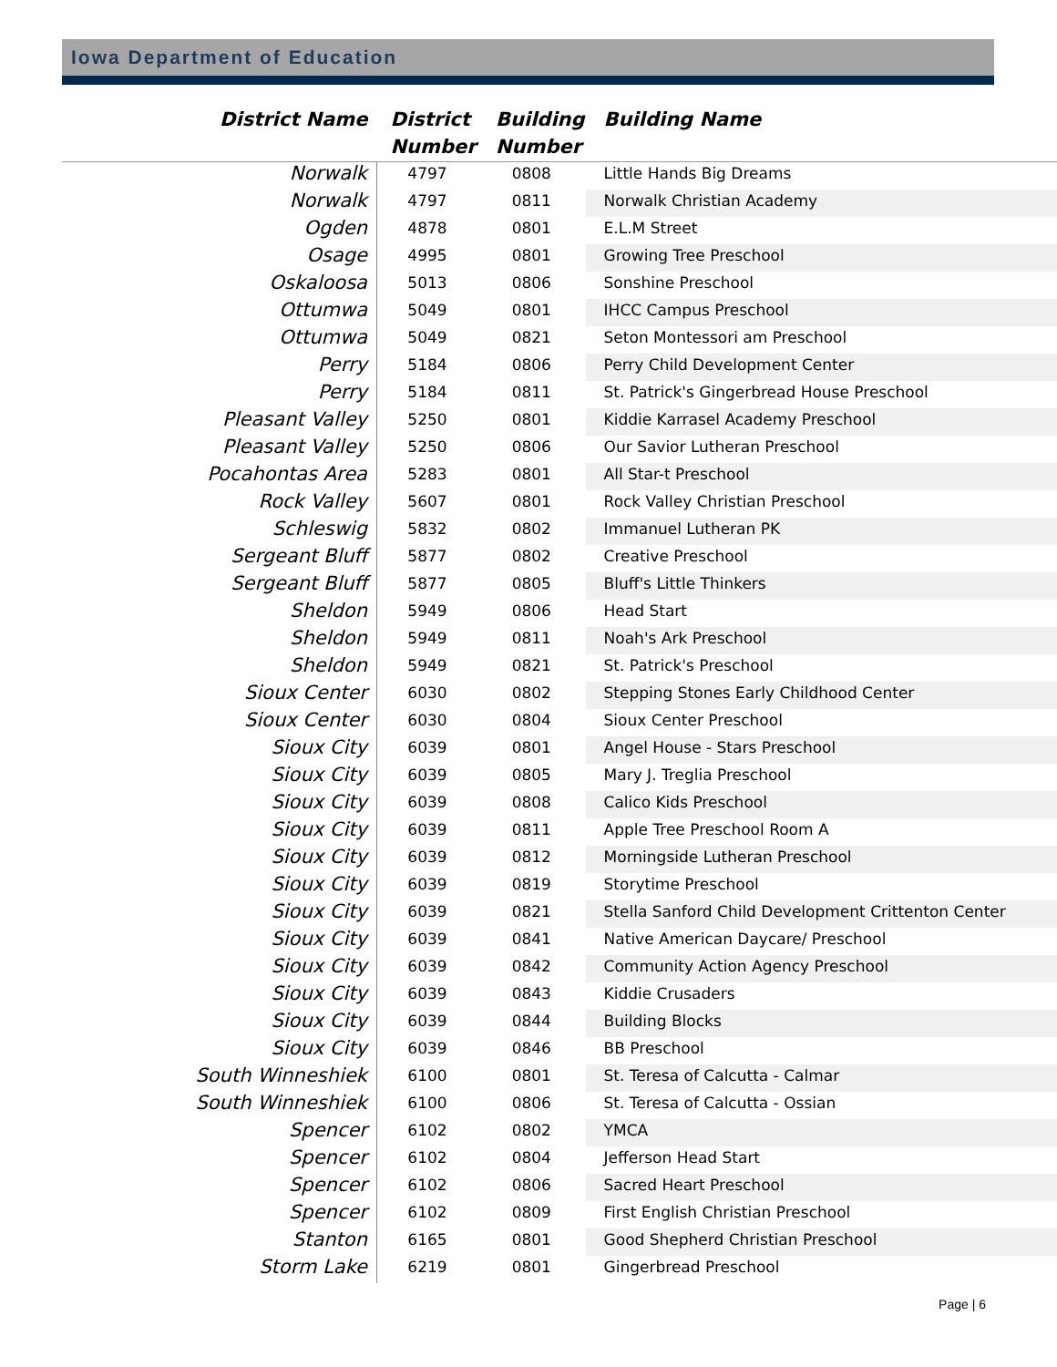Iowa Department of Education
| District Name | District Number | Building Number | Building Name |
| --- | --- | --- | --- |
| Norwalk | 4797 | 0808 | Little Hands Big Dreams |
| Norwalk | 4797 | 0811 | Norwalk Christian Academy |
| Ogden | 4878 | 0801 | E.L.M Street |
| Osage | 4995 | 0801 | Growing Tree Preschool |
| Oskaloosa | 5013 | 0806 | Sonshine Preschool |
| Ottumwa | 5049 | 0801 | IHCC Campus Preschool |
| Ottumwa | 5049 | 0821 | Seton Montessori am Preschool |
| Perry | 5184 | 0806 | Perry Child Development Center |
| Perry | 5184 | 0811 | St. Patrick's Gingerbread House Preschool |
| Pleasant Valley | 5250 | 0801 | Kiddie Karrasel Academy Preschool |
| Pleasant Valley | 5250 | 0806 | Our Savior Lutheran Preschool |
| Pocahontas Area | 5283 | 0801 | All Star-t Preschool |
| Rock Valley | 5607 | 0801 | Rock Valley Christian Preschool |
| Schleswig | 5832 | 0802 | Immanuel Lutheran PK |
| Sergeant Bluff | 5877 | 0802 | Creative Preschool |
| Sergeant Bluff | 5877 | 0805 | Bluff's Little Thinkers |
| Sheldon | 5949 | 0806 | Head Start |
| Sheldon | 5949 | 0811 | Noah's Ark Preschool |
| Sheldon | 5949 | 0821 | St. Patrick's Preschool |
| Sioux Center | 6030 | 0802 | Stepping Stones Early Childhood Center |
| Sioux Center | 6030 | 0804 | Sioux Center Preschool |
| Sioux City | 6039 | 0801 | Angel House - Stars Preschool |
| Sioux City | 6039 | 0805 | Mary J. Treglia Preschool |
| Sioux City | 6039 | 0808 | Calico Kids Preschool |
| Sioux City | 6039 | 0811 | Apple Tree Preschool Room A |
| Sioux City | 6039 | 0812 | Morningside Lutheran Preschool |
| Sioux City | 6039 | 0819 | Storytime Preschool |
| Sioux City | 6039 | 0821 | Stella Sanford Child Development Crittenton Center |
| Sioux City | 6039 | 0841 | Native American Daycare/ Preschool |
| Sioux City | 6039 | 0842 | Community Action Agency Preschool |
| Sioux City | 6039 | 0843 | Kiddie Crusaders |
| Sioux City | 6039 | 0844 | Building Blocks |
| Sioux City | 6039 | 0846 | BB Preschool |
| South Winneshiek | 6100 | 0801 | St. Teresa of Calcutta - Calmar |
| South Winneshiek | 6100 | 0806 | St. Teresa of Calcutta - Ossian |
| Spencer | 6102 | 0802 | YMCA |
| Spencer | 6102 | 0804 | Jefferson Head Start |
| Spencer | 6102 | 0806 | Sacred Heart Preschool |
| Spencer | 6102 | 0809 | First English Christian Preschool |
| Stanton | 6165 | 0801 | Good Shepherd Christian Preschool |
| Storm Lake | 6219 | 0801 | Gingerbread Preschool |
Page | 6